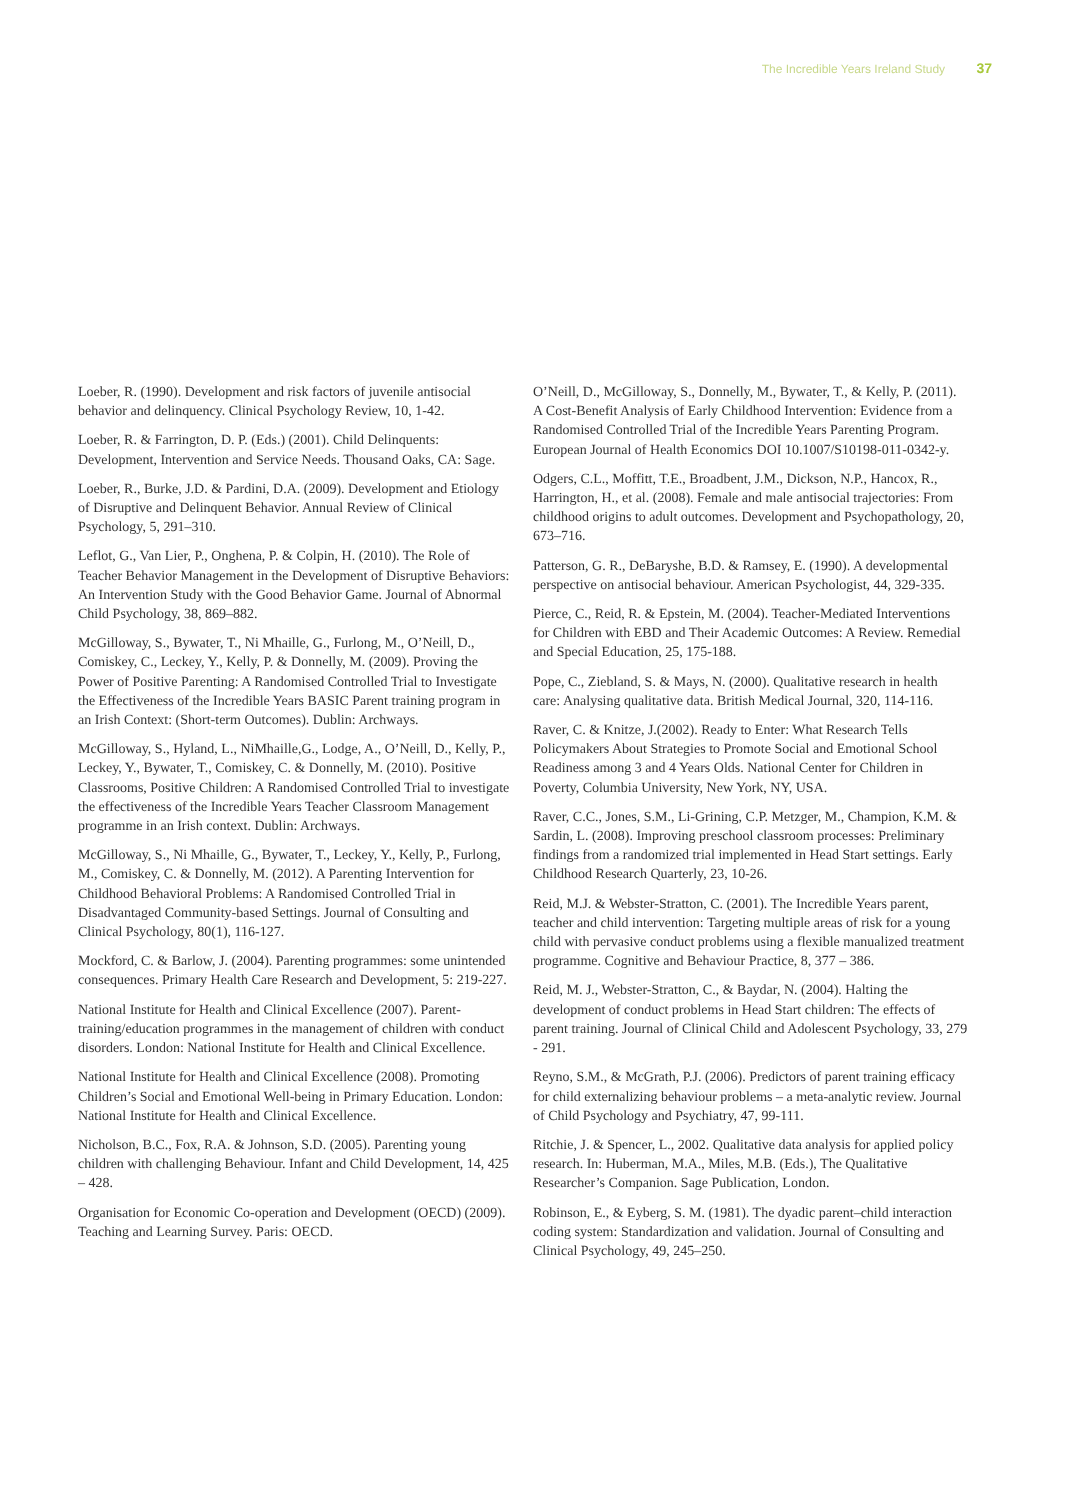The Incredible Years Ireland Study 37
Loeber, R. (1990). Development and risk factors of juvenile antisocial behavior and delinquency. Clinical Psychology Review, 10, 1-42.
Loeber, R. & Farrington, D. P. (Eds.) (2001). Child Delinquents: Development, Intervention and Service Needs. Thousand Oaks, CA: Sage.
Loeber, R., Burke, J.D. & Pardini, D.A. (2009). Development and Etiology of Disruptive and Delinquent Behavior. Annual Review of Clinical Psychology, 5, 291–310.
Leflot, G., Van Lier, P., Onghena, P. & Colpin, H. (2010). The Role of Teacher Behavior Management in the Development of Disruptive Behaviors: An Intervention Study with the Good Behavior Game. Journal of Abnormal Child Psychology, 38, 869–882.
McGilloway, S., Bywater, T., Ni Mhaille, G., Furlong, M., O’Neill, D., Comiskey, C., Leckey, Y., Kelly, P. & Donnelly, M. (2009). Proving the Power of Positive Parenting: A Randomised Controlled Trial to Investigate the Effectiveness of the Incredible Years BASIC Parent training program in an Irish Context: (Short-term Outcomes). Dublin: Archways.
McGilloway, S., Hyland, L., NiMhaille,G., Lodge, A., O’Neill, D., Kelly, P., Leckey, Y., Bywater, T., Comiskey, C. & Donnelly, M. (2010). Positive Classrooms, Positive Children: A Randomised Controlled Trial to investigate the effectiveness of the Incredible Years Teacher Classroom Management programme in an Irish context. Dublin: Archways.
McGilloway, S., Ni Mhaille, G., Bywater, T., Leckey, Y., Kelly, P., Furlong, M., Comiskey, C. & Donnelly, M. (2012). A Parenting Intervention for Childhood Behavioral Problems: A Randomised Controlled Trial in Disadvantaged Community-based Settings. Journal of Consulting and Clinical Psychology, 80(1), 116-127.
Mockford, C. & Barlow, J. (2004). Parenting programmes: some unintended consequences. Primary Health Care Research and Development, 5: 219-227.
National Institute for Health and Clinical Excellence (2007). Parent-training/education programmes in the management of children with conduct disorders. London: National Institute for Health and Clinical Excellence.
National Institute for Health and Clinical Excellence (2008). Promoting Children’s Social and Emotional Well-being in Primary Education. London: National Institute for Health and Clinical Excellence.
Nicholson, B.C., Fox, R.A. & Johnson, S.D. (2005). Parenting young children with challenging Behaviour. Infant and Child Development, 14, 425 – 428.
Organisation for Economic Co-operation and Development (OECD) (2009). Teaching and Learning Survey. Paris: OECD.
O’Neill, D., McGilloway, S., Donnelly, M., Bywater, T., & Kelly, P. (2011). A Cost-Benefit Analysis of Early Childhood Intervention: Evidence from a Randomised Controlled Trial of the Incredible Years Parenting Program. European Journal of Health Economics DOI 10.1007/S10198-011-0342-y.
Odgers, C.L., Moffitt, T.E., Broadbent, J.M., Dickson, N.P., Hancox, R., Harrington, H., et al. (2008). Female and male antisocial trajectories: From childhood origins to adult outcomes. Development and Psychopathology, 20, 673–716.
Patterson, G. R., DeBaryshe, B.D. & Ramsey, E. (1990). A developmental perspective on antisocial behaviour. American Psychologist, 44, 329-335.
Pierce, C., Reid, R. & Epstein, M. (2004). Teacher-Mediated Interventions for Children with EBD and Their Academic Outcomes: A Review. Remedial and Special Education, 25, 175-188.
Pope, C., Ziebland, S. & Mays, N. (2000). Qualitative research in health care: Analysing qualitative data. British Medical Journal, 320, 114-116.
Raver, C. & Knitze, J.(2002). Ready to Enter: What Research Tells Policymakers About Strategies to Promote Social and Emotional School Readiness among 3 and 4 Years Olds. National Center for Children in Poverty, Columbia University, New York, NY, USA.
Raver, C.C., Jones, S.M., Li-Grining, C.P. Metzger, M., Champion, K.M. & Sardin, L. (2008). Improving preschool classroom processes: Preliminary findings from a randomized trial implemented in Head Start settings. Early Childhood Research Quarterly, 23, 10-26.
Reid, M.J. & Webster-Stratton, C. (2001). The Incredible Years parent, teacher and child intervention: Targeting multiple areas of risk for a young child with pervasive conduct problems using a flexible manualized treatment programme. Cognitive and Behaviour Practice, 8, 377 – 386.
Reid, M. J., Webster-Stratton, C., & Baydar, N. (2004). Halting the development of conduct problems in Head Start children: The effects of parent training. Journal of Clinical Child and Adolescent Psychology, 33, 279 - 291.
Reyno, S.M., & McGrath, P.J. (2006). Predictors of parent training efficacy for child externalizing behaviour problems – a meta-analytic review. Journal of Child Psychology and Psychiatry, 47, 99-111.
Ritchie, J. & Spencer, L., 2002. Qualitative data analysis for applied policy research. In: Huberman, M.A., Miles, M.B. (Eds.), The Qualitative Researcher’s Companion. Sage Publication, London.
Robinson, E., & Eyberg, S. M. (1981). The dyadic parent–child interaction coding system: Standardization and validation. Journal of Consulting and Clinical Psychology, 49, 245–250.